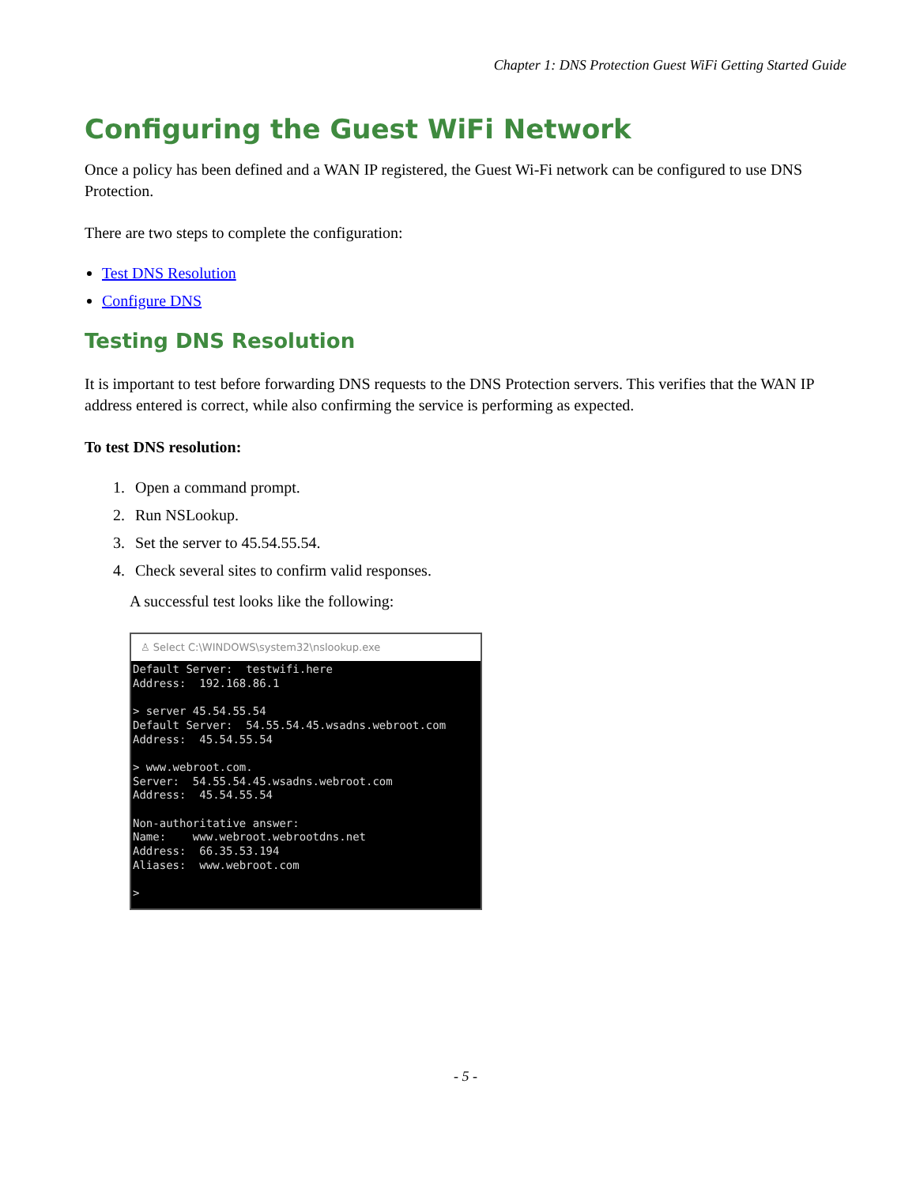Chapter 1: DNS Protection Guest WiFi Getting Started Guide
Configuring the Guest WiFi Network
Once a policy has been defined and a WAN IP registered, the Guest Wi-Fi network can be configured to use DNS Protection.
There are two steps to complete the configuration:
Test DNS Resolution
Configure DNS
Testing DNS Resolution
It is important to test before forwarding DNS requests to the DNS Protection servers. This verifies that the WAN IP address entered is correct, while also confirming the service is performing as expected.
To test DNS resolution:
1. Open a command prompt.
2. Run NSLookup.
3. Set the server to 45.54.55.54.
4. Check several sites to confirm valid responses.
A successful test looks like the following:
♙ Select C:\WINDOWS\system32\nslookup.exe
Default Server:  testwifi.here
Address:  192.168.86.1

> server 45.54.55.54
Default Server:  54.55.54.45.wsadns.webroot.com
Address:  45.54.55.54

> www.webroot.com.
Server:  54.55.54.45.wsadns.webroot.com
Address:  45.54.55.54

Non-authoritative answer:
Name:    www.webroot.webrootdns.net
Address:  66.35.53.194
Aliases:  www.webroot.com

>
- 5 -